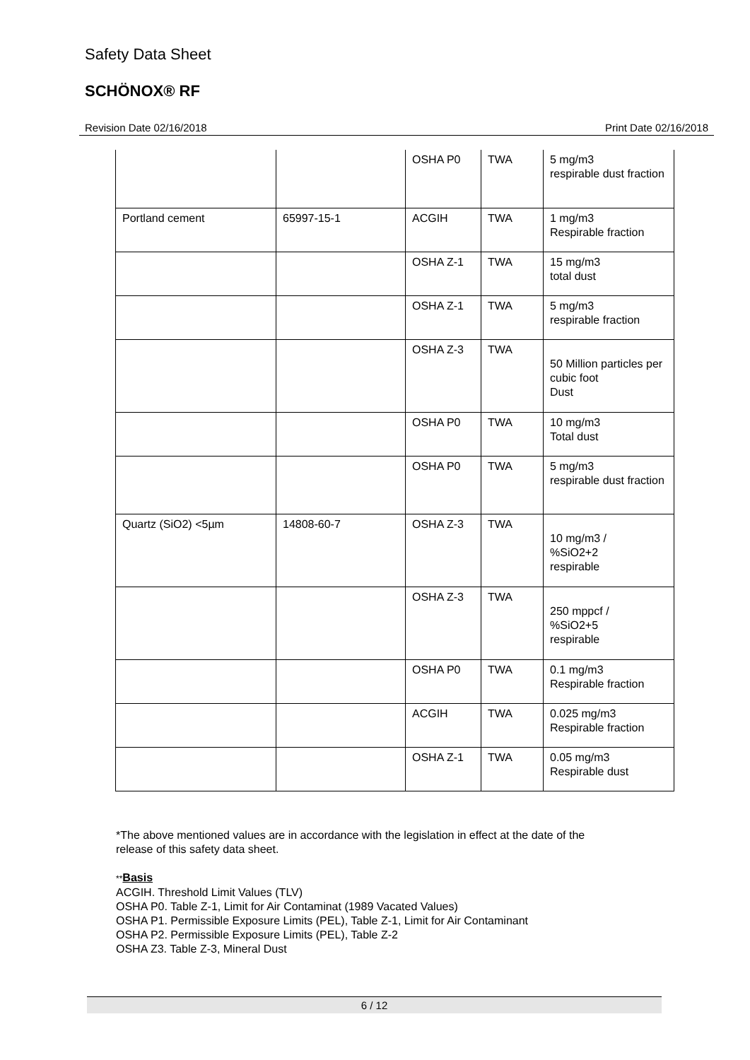Safety Data Sheet
SCHÖNOX® RF
Revision Date 02/16/2018 Print Date 02/16/2018
| | | OSHA P0 | TWA | 5 mg/m3 respirable dust fraction |
| Portland cement | 65997-15-1 | ACGIH | TWA | 1 mg/m3 Respirable fraction |
| | | OSHA Z-1 | TWA | 15 mg/m3 total dust |
| | | OSHA Z-1 | TWA | 5 mg/m3 respirable fraction |
| | | OSHA Z-3 | TWA | 50 Million particles per cubic foot Dust |
| | | OSHA P0 | TWA | 10 mg/m3 Total dust |
| | | OSHA P0 | TWA | 5 mg/m3 respirable dust fraction |
| Quartz (SiO2) <5µm | 14808-60-7 | OSHA Z-3 | TWA | 10 mg/m3 / %SiO2+2 respirable |
| | | OSHA Z-3 | TWA | 250 mppcf / %SiO2+5 respirable |
| | | OSHA P0 | TWA | 0.1 mg/m3 Respirable fraction |
| | | ACGIH | TWA | 0.025 mg/m3 Respirable fraction |
| | | OSHA Z-1 | TWA | 0.05 mg/m3 Respirable dust |
*The above mentioned values are in accordance with the legislation in effect at the date of the
release of this safety data sheet.
**Basis
ACGIH. Threshold Limit Values (TLV)
OSHA P0. Table Z-1, Limit for Air Contaminat (1989 Vacated Values)
OSHA P1. Permissible Exposure Limits (PEL), Table Z-1, Limit for Air Contaminant
OSHA P2. Permissible Exposure Limits (PEL), Table Z-2
OSHA Z3. Table Z-3, Mineral Dust
6 / 12